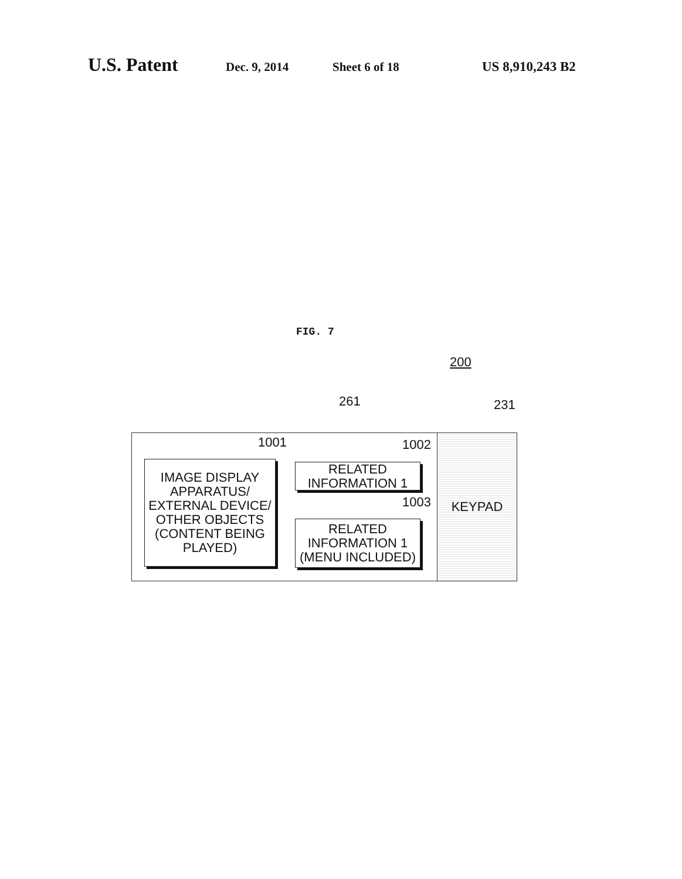U.S. Patent Dec. 9, 2014 Sheet 6 of 18 US 8,910,243 B2
FIG. 7
200
261 231
1001 1002
1003
IMAGE DISPLAY APPARATUS/ EXTERNAL DEVICE/ OTHER OBJECTS (CONTENT BEING PLAYED)
RELATED INFORMATION 1
RELATED INFORMATION 1 (MENU INCLUDED)
KEYPAD